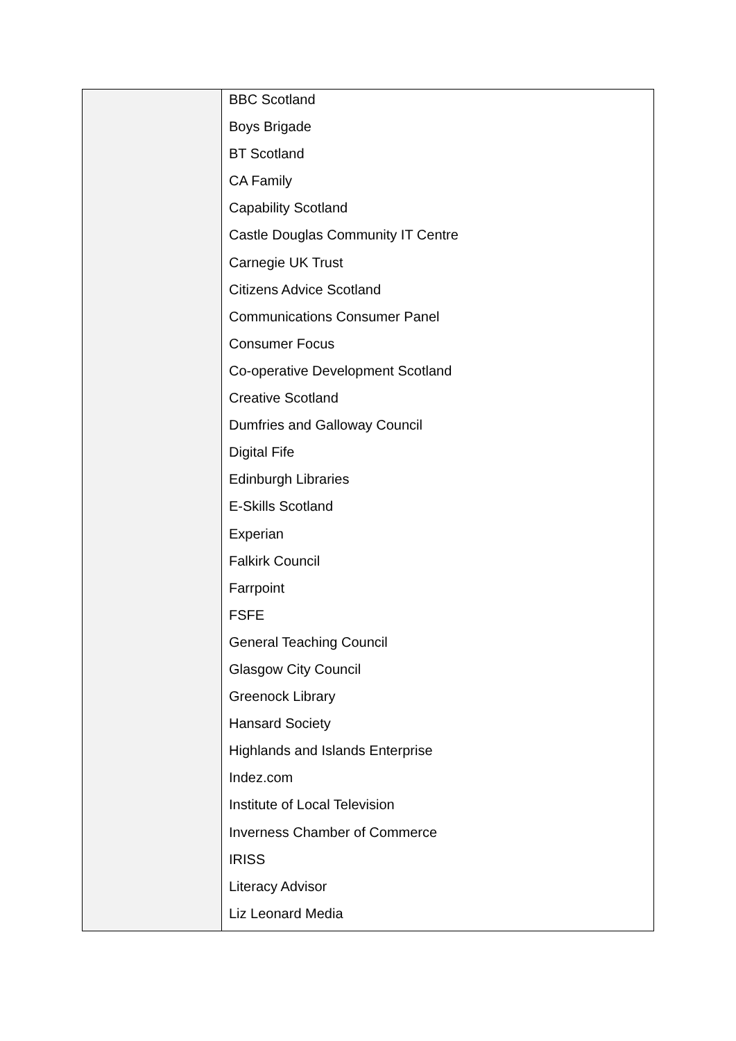| | BBC Scotland Boys Brigade BT Scotland CA Family Capability Scotland Castle Douglas Community IT Centre Carnegie UK Trust Citizens Advice Scotland Communications Consumer Panel Consumer Focus Co-operative Development Scotland Creative Scotland Dumfries and Galloway Council Digital Fife Edinburgh Libraries E-Skills Scotland Experian Falkirk Council Farrpoint FSFE General Teaching Council Glasgow City Council Greenock Library Hansard Society Highlands and Islands Enterprise Indez.com Institute of Local Television Inverness Chamber of Commerce IRISS Literacy Advisor Liz Leonard Media |